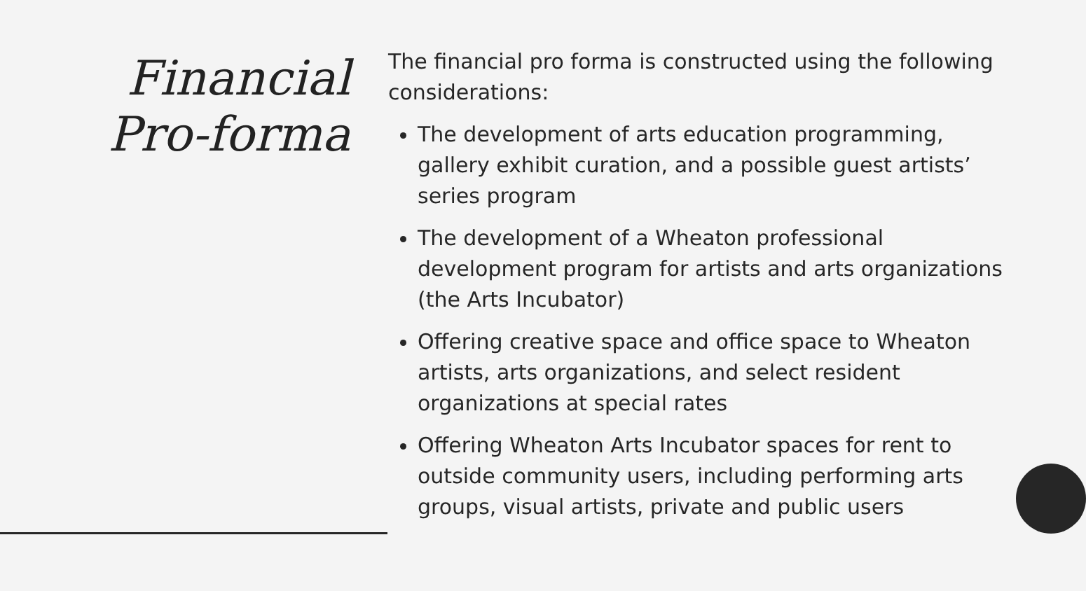Financial
Pro-forma
The financial pro forma is constructed using the following considerations:
The development of arts education programming, gallery exhibit curation, and a possible guest artists’ series program
The development of a Wheaton professional development program for artists and arts organizations (the Arts Incubator)
Offering creative space and office space to Wheaton artists, arts organizations, and select resident organizations at special rates
Offering Wheaton Arts Incubator spaces for rent to outside community users, including performing arts groups, visual artists, private and public users